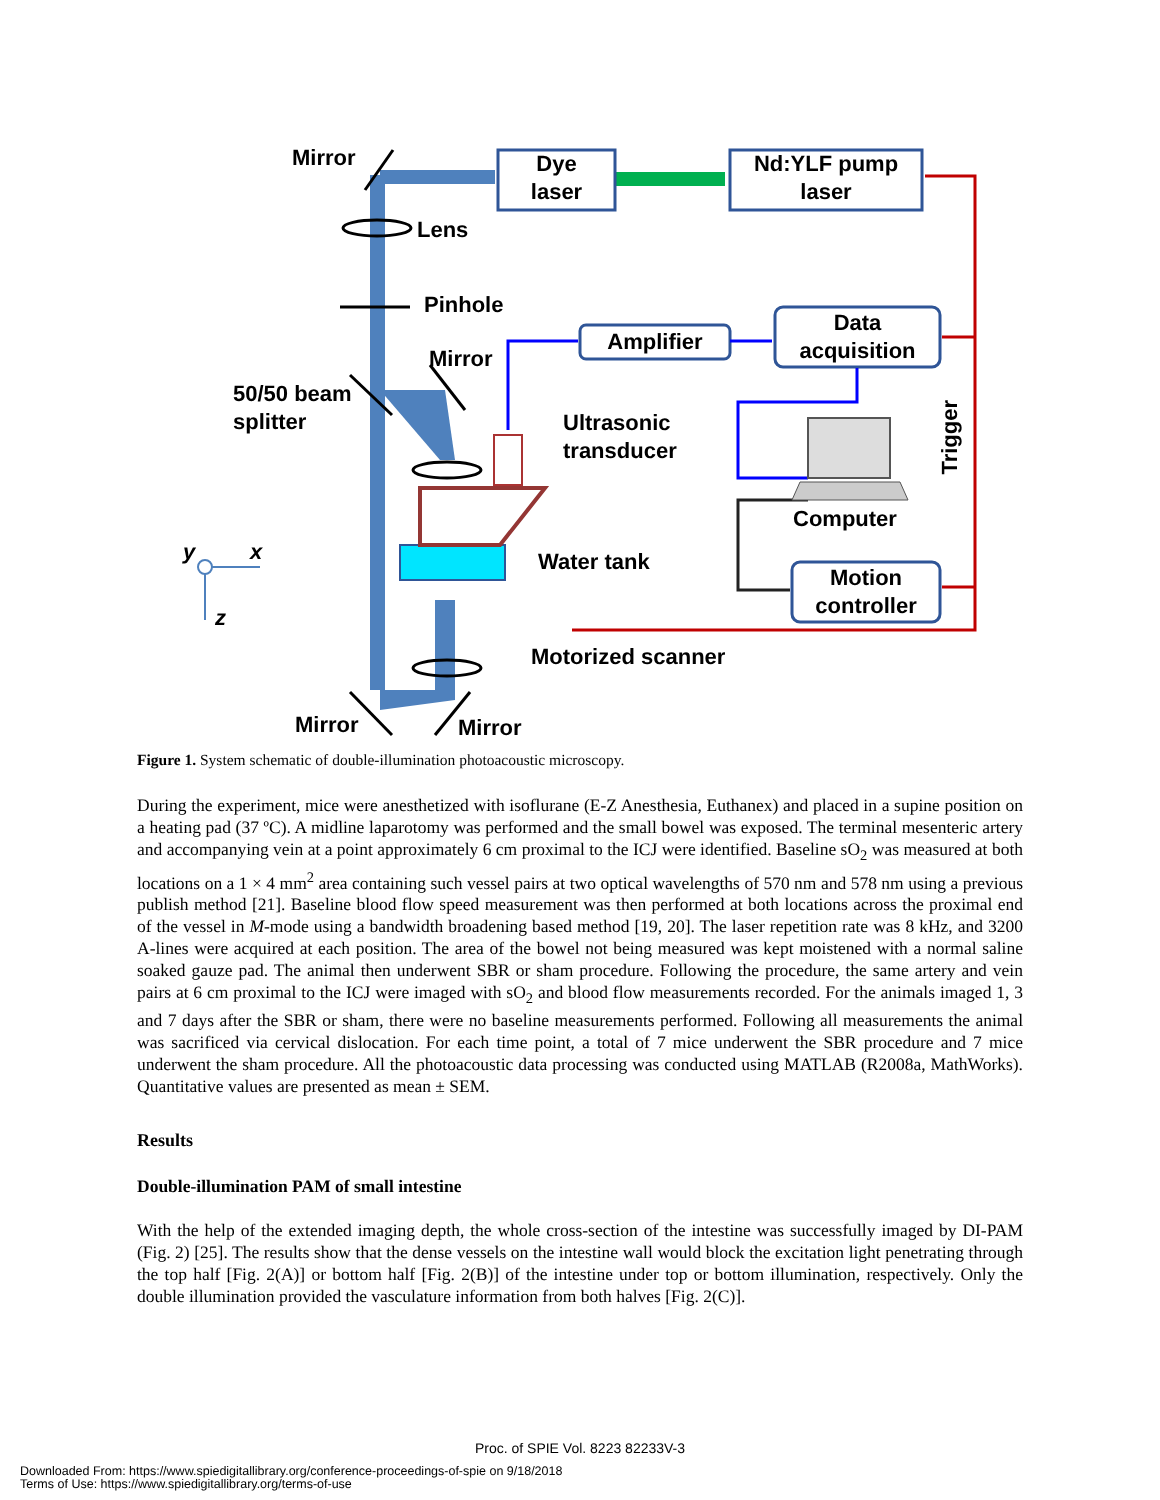Mirror
Dye
laser
Nd:YLF pump
laser
Lens
Pinhole
Amplifier
Data
acquisition
Mirror
50/50 beam
splitter
Ultrasonic
transducer
Trigger
Computer
y x Water tank
Motion
controller
z
Motorized scanner
Mirror Mirror
Figure 1. System schematic of double-illumination photoacoustic microscopy.
During the experiment, mice were anesthetized with isoflurane (E-Z Anesthesia, Euthanex) and placed in a supine position on a heating pad (37 ºC). A midline laparotomy was performed and the small bowel was exposed. The terminal mesenteric artery and accompanying vein at a point approximately 6 cm proximal to the ICJ were identified. Baseline sO<sub>2</sub> was measured at both locations on a 1 × 4 mm<sup>2</sup> area containing such vessel pairs at two optical wavelengths of 570 nm and 578 nm using a previous publish method [21]. Baseline blood flow speed measurement was then performed at both locations across the proximal end of the vessel in M-mode using a bandwidth broadening based method [19, 20]. The laser repetition rate was 8 kHz, and 3200 A-lines were acquired at each position. The area of the bowel not being measured was kept moistened with a normal saline soaked gauze pad. The animal then underwent SBR or sham procedure. Following the procedure, the same artery and vein pairs at 6 cm proximal to the ICJ were imaged with sO<sub>2</sub> and blood flow measurements recorded. For the animals imaged 1, 3 and 7 days after the SBR or sham, there were no baseline measurements performed. Following all measurements the animal was sacrificed via cervical dislocation. For each time point, a total of 7 mice underwent the SBR procedure and 7 mice underwent the sham procedure. All the photoacoustic data processing was conducted using MATLAB (R2008a, MathWorks). Quantitative values are presented as mean ± SEM.
Results
Double-illumination PAM of small intestine
With the help of the extended imaging depth, the whole cross-section of the intestine was successfully imaged by DI-PAM (Fig. 2) [25]. The results show that the dense vessels on the intestine wall would block the excitation light penetrating through the top half [Fig. 2(A)] or bottom half [Fig. 2(B)] of the intestine under top or bottom illumination, respectively. Only the double illumination provided the vasculature information from both halves [Fig. 2(C)].
Proc. of SPIE Vol. 8223 82233V-3
Downloaded From: https://www.spiedigitallibrary.org/conference-proceedings-of-spie on 9/18/2018
Terms of Use: https://www.spiedigitallibrary.org/terms-of-use